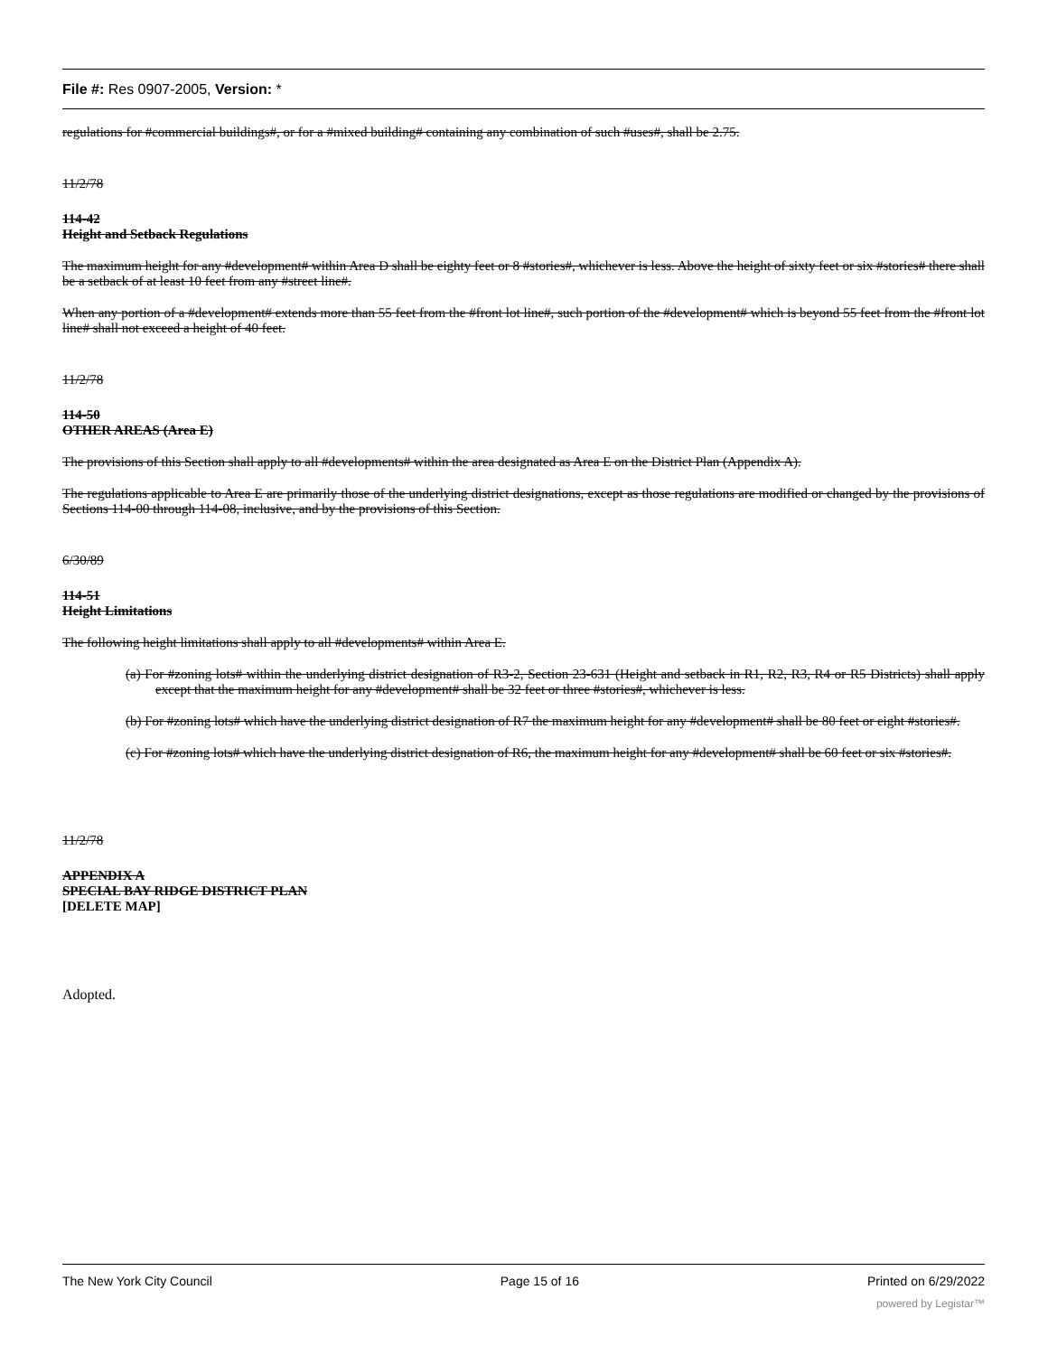File #: Res 0907-2005, Version: *
regulations for #commercial buildings#, or for a #mixed building# containing any combination of such #uses#, shall be 2.75.
11/2/78
114-42
Height and Setback Regulations
The maximum height for any #development# within Area D shall be eighty feet or 8 #stories#, whichever is less. Above the height of sixty feet or six #stories# there shall be a setback of at least 10 feet from any #street line#.
When any portion of a #development# extends more than 55 feet from the #front lot line#, such portion of the #development# which is beyond 55 feet from the #front lot line# shall not exceed a height of 40 feet.
11/2/78
114-50
OTHER AREAS (Area E)
The provisions of this Section shall apply to all #developments# within the area designated as Area E on the District Plan (Appendix A).
The regulations applicable to Area E are primarily those of the underlying district designations, except as those regulations are modified or changed by the provisions of Sections 114-00 through 114-08, inclusive, and by the provisions of this Section.
6/30/89
114-51
Height Limitations
The following height limitations shall apply to all #developments# within Area E.
(a) For #zoning lots# within the underlying district designation of R3-2, Section 23-631 (Height and setback in R1, R2, R3, R4 or R5 Districts) shall apply except that the maximum height for any #development# shall be 32 feet or three #stories#, whichever is less.
(b) For #zoning lots# which have the underlying district designation of R7 the maximum height for any #development# shall be 80 feet or eight #stories#.
(c) For #zoning lots# which have the underlying district designation of R6, the maximum height for any #development# shall be 60 feet or six #stories#.
11/2/78
APPENDIX A
SPECIAL BAY RIDGE DISTRICT PLAN
[DELETE MAP]
Adopted.
The New York City Council Page 15 of 16 Printed on 6/29/2022
powered by Legistar™